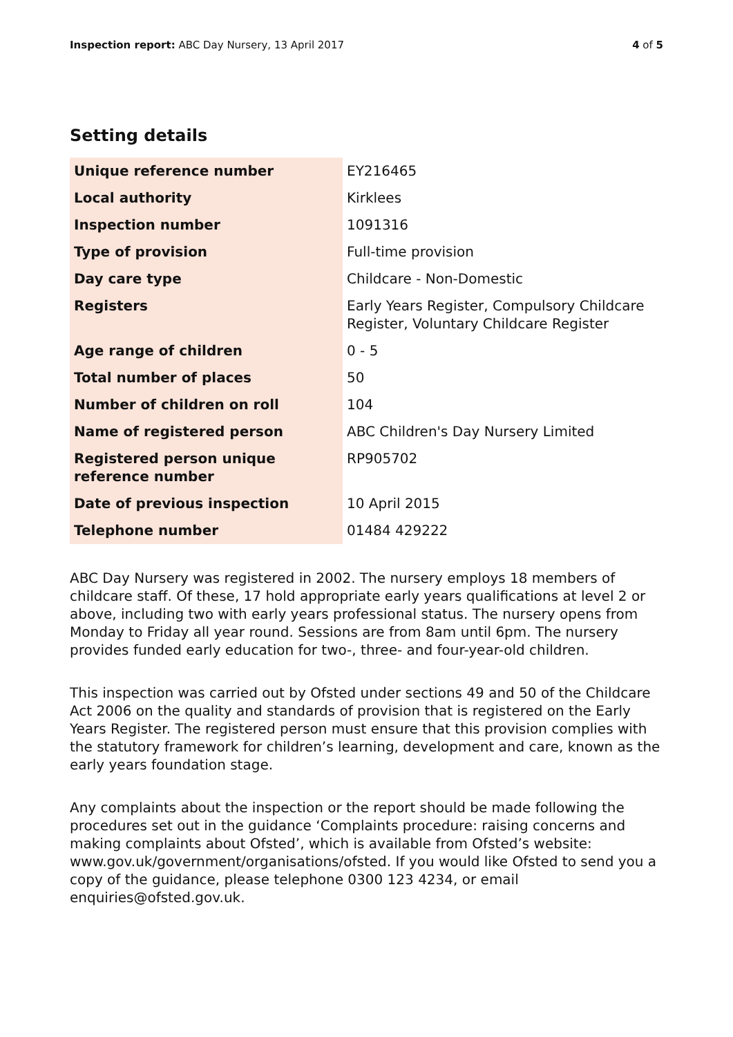Inspection report: ABC Day Nursery, 13 April 2017
4 of 5
Setting details
| Unique reference number | EY216465 |
| Local authority | Kirklees |
| Inspection number | 1091316 |
| Type of provision | Full-time provision |
| Day care type | Childcare - Non-Domestic |
| Registers | Early Years Register, Compulsory Childcare Register, Voluntary Childcare Register |
| Age range of children | 0 - 5 |
| Total number of places | 50 |
| Number of children on roll | 104 |
| Name of registered person | ABC Children's Day Nursery Limited |
| Registered person unique reference number | RP905702 |
| Date of previous inspection | 10 April 2015 |
| Telephone number | 01484 429222 |
ABC Day Nursery was registered in 2002. The nursery employs 18 members of childcare staff. Of these, 17 hold appropriate early years qualifications at level 2 or above, including two with early years professional status. The nursery opens from Monday to Friday all year round. Sessions are from 8am until 6pm. The nursery provides funded early education for two-, three- and four-year-old children.
This inspection was carried out by Ofsted under sections 49 and 50 of the Childcare Act 2006 on the quality and standards of provision that is registered on the Early Years Register. The registered person must ensure that this provision complies with the statutory framework for children’s learning, development and care, known as the early years foundation stage.
Any complaints about the inspection or the report should be made following the procedures set out in the guidance ‘Complaints procedure: raising concerns and making complaints about Ofsted’, which is available from Ofsted’s website: www.gov.uk/government/organisations/ofsted. If you would like Ofsted to send you a copy of the guidance, please telephone 0300 123 4234, or email enquiries@ofsted.gov.uk.